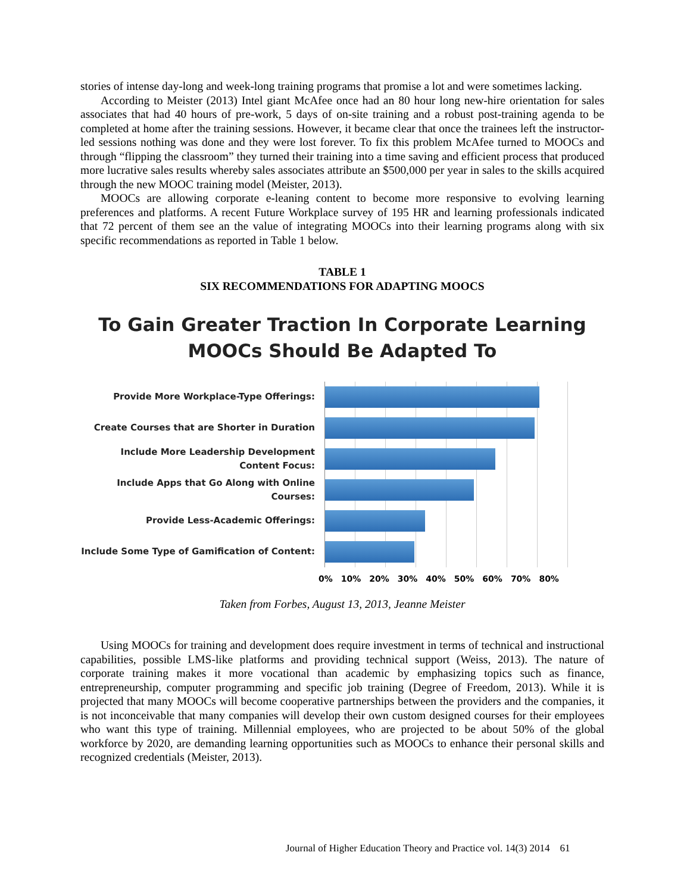stories of intense day-long and week-long training programs that promise a lot and were sometimes lacking.
According to Meister (2013) Intel giant McAfee once had an 80 hour long new-hire orientation for sales associates that had 40 hours of pre-work, 5 days of on-site training and a robust post-training agenda to be completed at home after the training sessions. However, it became clear that once the trainees left the instructor-led sessions nothing was done and they were lost forever. To fix this problem McAfee turned to MOOCs and through “flipping the classroom” they turned their training into a time saving and efficient process that produced more lucrative sales results whereby sales associates attribute an $500,000 per year in sales to the skills acquired through the new MOOC training model (Meister, 2013).
MOOCs are allowing corporate e-leaning content to become more responsive to evolving learning preferences and platforms. A recent Future Workplace survey of 195 HR and learning professionals indicated that 72 percent of them see an the value of integrating MOOCs into their learning programs along with six specific recommendations as reported in Table 1 below.
TABLE 1
SIX RECOMMENDATIONS FOR ADAPTING MOOCS
To Gain Greater Traction In Corporate Learning
MOOCs Should Be Adapted To
Provide More Workplace-Type Offerings:
Create Courses that are Shorter in Duration
Include More Leadership Development Content Focus:
Include Apps that Go Along with Online Courses:
Provide Less-Academic Offerings:
Include Some Type of Gamification of Content:
0% 10% 20% 30% 40% 50% 60% 70% 80%
Taken from Forbes, August 13, 2013, Jeanne Meister
Using MOOCs for training and development does require investment in terms of technical and instructional capabilities, possible LMS-like platforms and providing technical support (Weiss, 2013). The nature of corporate training makes it more vocational than academic by emphasizing topics such as finance, entrepreneurship, computer programming and specific job training (Degree of Freedom, 2013). While it is projected that many MOOCs will become cooperative partnerships between the providers and the companies, it is not inconceivable that many companies will develop their own custom designed courses for their employees who want this type of training. Millennial employees, who are projected to be about 50% of the global workforce by 2020, are demanding learning opportunities such as MOOCs to enhance their personal skills and recognized credentials (Meister, 2013).
Journal of Higher Education Theory and Practice vol. 14(3) 2014 61